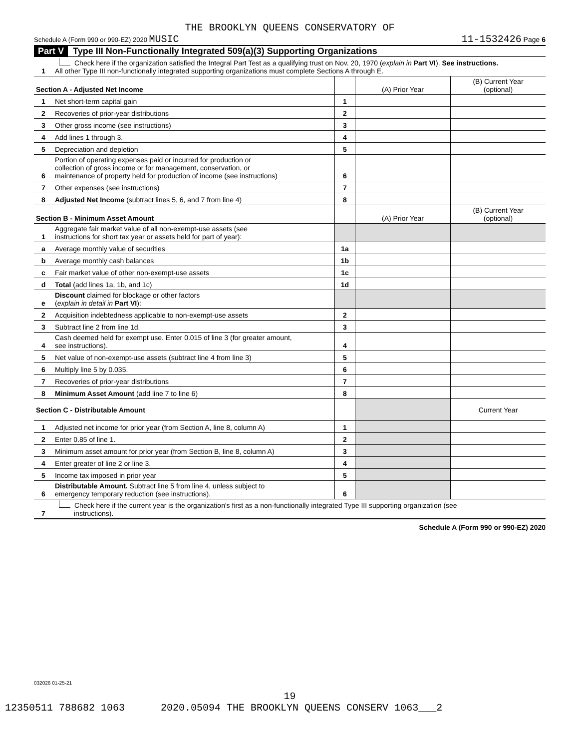THE BROOKLYN QUEENS CONSERVATORY OF
Schedule A (Form 990 or 990-EZ) 2020 MUSIC 11-1532426 Page 6
Part V Type III Non-Functionally Integrated 509(a)(3) Supporting Organizations
| 1 | Check here if the organization satisfied the Integral Part Test as a qualifying trust on Nov. 20, 1970 ( explain in Part VI ). See instructions. All other Type III non-functionally integrated supporting organizations must complete Sections A through E. | | | |
| Section A - Adjusted Net Income | | | (A) Prior Year | (B) Current Year (optional) |
| 1 | Net short-term capital gain | 1 | | |
| 2 | Recoveries of prior-year distributions | 2 | | |
| 3 | Other gross income (see instructions) | 3 | | |
| 4 | Add lines 1 through 3. | 4 | | |
| 5 | Depreciation and depletion | 5 | | |
| 6 | Portion of operating expenses paid or incurred for production or collection of gross income or for management, conservation, or maintenance of property held for production of income (see instructions) | 6 | | |
| 7 | Other expenses (see instructions) | 7 | | |
| 8 | Adjusted Net Income (subtract lines 5, 6, and 7 from line 4) | 8 | | |
| Section B - Minimum Asset Amount | | | (A) Prior Year | (B) Current Year (optional) |
| 1 | Aggregate fair market value of all non-exempt-use assets (see instructions for short tax year or assets held for part of year): | | | |
| a | Average monthly value of securities | 1a | | |
| b | Average monthly cash balances | 1b | | |
| c | Fair market value of other non-exempt-use assets | 1c | | |
| d | Total (add lines 1a, 1b, and 1c) | 1d | | |
| e | Discount claimed for blockage or other factors ( explain in detail in Part VI ): | | | |
| 2 | Acquisition indebtedness applicable to non-exempt-use assets | 2 | | |
| 3 | Subtract line 2 from line 1d. | 3 | | |
| 4 | Cash deemed held for exempt use. Enter 0.015 of line 3 (for greater amount, see instructions). | 4 | | |
| 5 | Net value of non-exempt-use assets (subtract line 4 from line 3) | 5 | | |
| 6 | Multiply line 5 by 0.035. | 6 | | |
| 7 | Recoveries of prior-year distributions | 7 | | |
| 8 | Minimum Asset Amount (add line 7 to line 6) | 8 | | |
| Section C - Distributable Amount | | | | Current Year |
| 1 | Adjusted net income for prior year (from Section A, line 8, column A) | 1 | | |
| 2 | Enter 0.85 of line 1. | 2 | | |
| 3 | Minimum asset amount for prior year (from Section B, line 8, column A) | 3 | | |
| 4 | Enter greater of line 2 or line 3. | 4 | | |
| 5 | Income tax imposed in prior year | 5 | | |
| 6 | Distributable Amount. Subtract line 5 from line 4, unless subject to emergency temporary reduction (see instructions). | 6 | | |
| 7 | Check here if the current year is the organization's first as a non-functionally integrated Type III supporting organization (see instructions). | | | |
Schedule A (Form 990 or 990-EZ) 2020
032026 01-25-21
19
12350511 788682 1063 2020.05094 THE BROOKLYN QUEENS CONSERV 1063___2